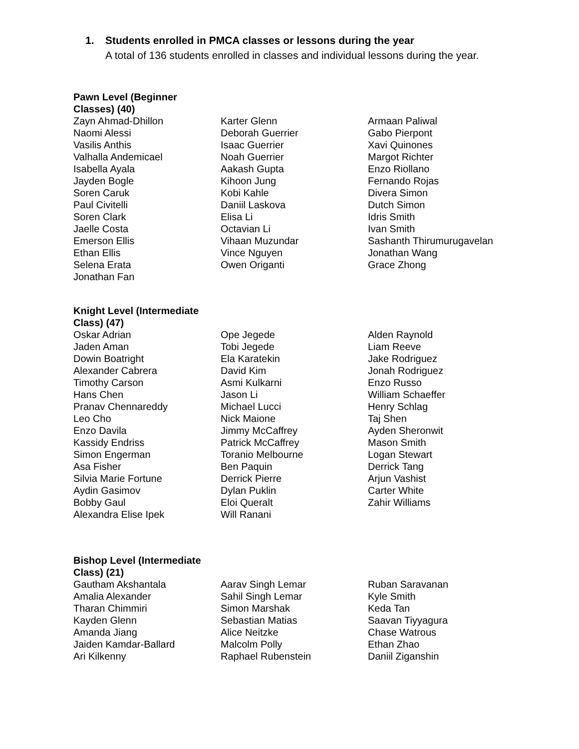1. Students enrolled in PMCA classes or lessons during the year
A total of 136 students enrolled in classes and individual lessons during the year.
Pawn Level (Beginner Classes) (40)
Zayn Ahmad-Dhillon
Naomi Alessi
Vasilis Anthis
Valhalla Andemicael
Isabella Ayala
Jayden Bogle
Soren Caruk
Paul Civitelli
Soren Clark
Jaelle Costa
Emerson Ellis
Ethan Ellis
Selena Erata
Jonathan Fan
Karter Glenn
Deborah Guerrier
Isaac Guerrier
Noah Guerrier
Aakash Gupta
Kihoon Jung
Kobi Kahle
Daniil Laskova
Elisa Li
Octavian Li
Vihaan Muzundar
Vince Nguyen
Owen Origanti
Armaan Paliwal
Gabo Pierpont
Xavi Quinones
Margot Richter
Enzo Riollano
Fernando Rojas
Divera Simon
Dutch Simon
Idris Smith
Ivan Smith
Sashanth Thirumurugavelan
Jonathan Wang
Grace Zhong
Knight Level (Intermediate Class) (47)
Oskar Adrian
Jaden Aman
Dowin Boatright
Alexander Cabrera
Timothy Carson
Hans Chen
Pranav Chennareddy
Leo Cho
Enzo Davila
Kassidy Endriss
Simon Engerman
Asa Fisher
Silvia Marie Fortune
Aydin Gasimov
Bobby Gaul
Alexandra Elise Ipek
Ope Jegede
Tobi Jegede
Ela Karatekin
David Kim
Asmi Kulkarni
Jason Li
Michael Lucci
Nick Maione
Jimmy McCaffrey
Patrick McCaffrey
Toranio Melbourne
Ben Paquin
Derrick Pierre
Dylan Puklin
Eloi Queralt
Will Ranani
Alden Raynold
Liam Reeve
Jake Rodriguez
Jonah Rodriguez
Enzo Russo
William Schaeffer
Henry Schlag
Taj Shen
Ayden Sheronwit
Mason Smith
Logan Stewart
Derrick Tang
Arjun Vashist
Carter White
Zahir Williams
Bishop Level (Intermediate Class) (21)
Gautham Akshantala
Amalia Alexander
Tharan Chimmiri
Kayden Glenn
Amanda Jiang
Jaiden Kamdar-Ballard
Ari Kilkenny
Aarav Singh Lemar
Sahil Singh Lemar
Simon Marshak
Sebastian Matias
Alice Neitzke
Malcolm Polly
Raphael Rubenstein
Ruban Saravanan
Kyle Smith
Keda Tan
Saavan Tiyyagura
Chase Watrous
Ethan Zhao
Daniil Ziganshin